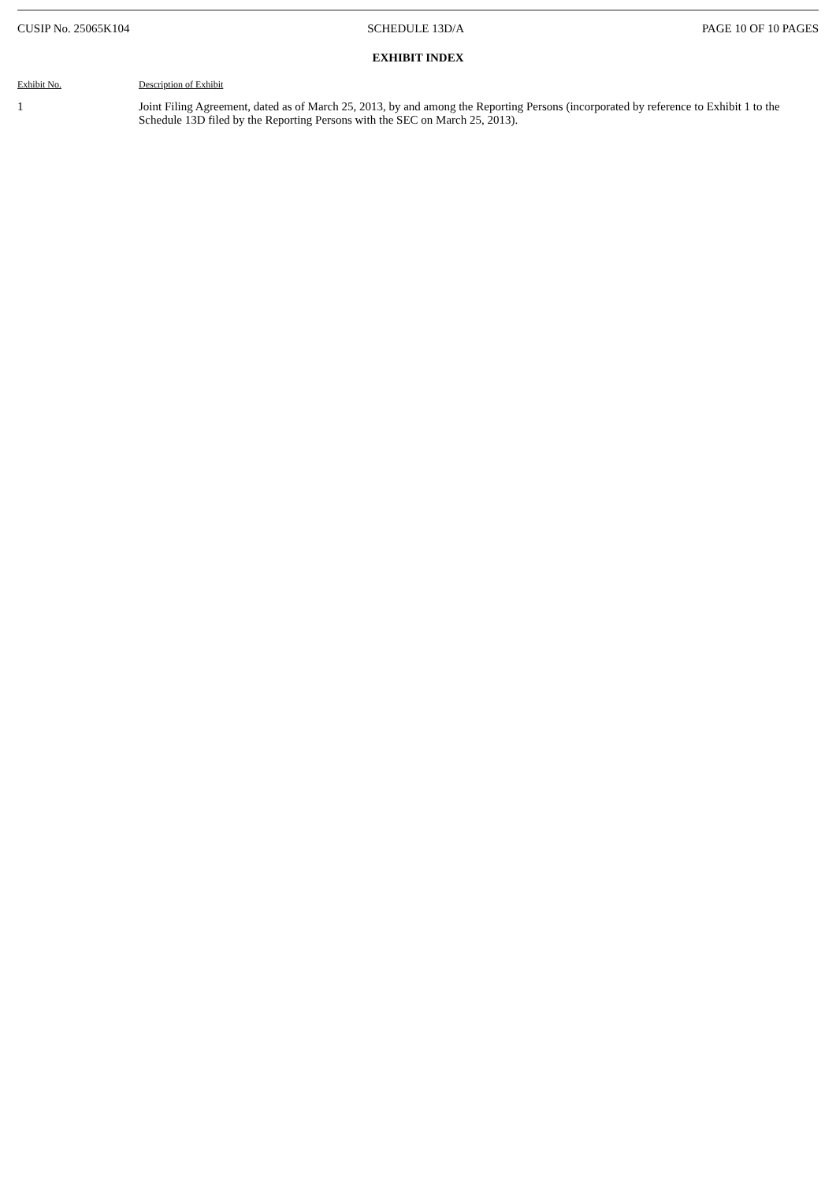CUSIP No. 25065K104 SCHEDULE 13D/A PAGE 10 OF 10 PAGES
EXHIBIT INDEX
| Exhibit No. | Description of Exhibit |
| --- | --- |
| 1 | Joint Filing Agreement, dated as of March 25, 2013, by and among the Reporting Persons (incorporated by reference to Exhibit 1 to the Schedule 13D filed by the Reporting Persons with the SEC on March 25, 2013). |